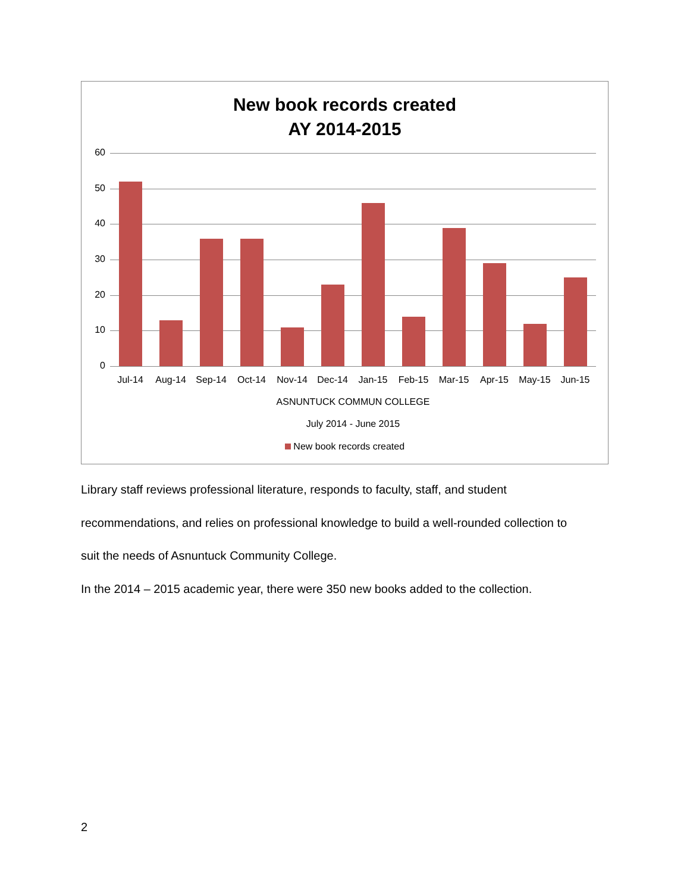New book records created
AY 2014-2015
60
50
40
30
20
10
0
Jul-14 Aug-14 Sep-14 Oct-14 Nov-14 Dec-14 Jan-15 Feb-15 Mar-15 Apr-15 May-15 Jun-15
ASNUNTUCK COMMUN COLLEGE
July 2014 - June 2015
New book records created
Library staff reviews professional literature, responds to faculty, staff, and student
recommendations, and relies on professional knowledge to build a well-rounded collection to
suit the needs of Asnuntuck Community College.
In the 2014 – 2015 academic year, there were 350 new books added to the collection.
2